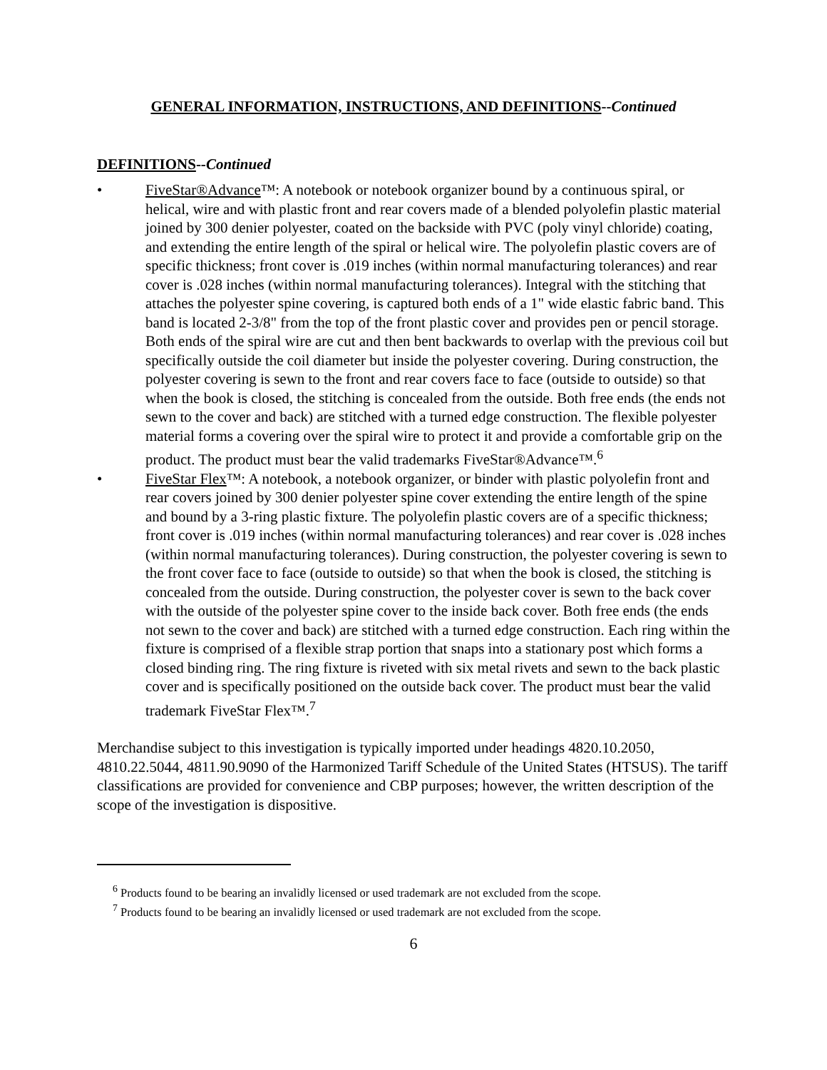GENERAL INFORMATION, INSTRUCTIONS, AND DEFINITIONS--Continued
DEFINITIONS--Continued
• FiveStar®Advance™: A notebook or notebook organizer bound by a continuous spiral, or helical, wire and with plastic front and rear covers made of a blended polyolefin plastic material joined by 300 denier polyester, coated on the backside with PVC (poly vinyl chloride) coating, and extending the entire length of the spiral or helical wire. The polyolefin plastic covers are of specific thickness; front cover is .019 inches (within normal manufacturing tolerances) and rear cover is .028 inches (within normal manufacturing tolerances). Integral with the stitching that attaches the polyester spine covering, is captured both ends of a 1" wide elastic fabric band. This band is located 2-3/8" from the top of the front plastic cover and provides pen or pencil storage. Both ends of the spiral wire are cut and then bent backwards to overlap with the previous coil but specifically outside the coil diameter but inside the polyester covering. During construction, the polyester covering is sewn to the front and rear covers face to face (outside to outside) so that when the book is closed, the stitching is concealed from the outside. Both free ends (the ends not sewn to the cover and back) are stitched with a turned edge construction. The flexible polyester material forms a covering over the spiral wire to protect it and provide a comfortable grip on the product. The product must bear the valid trademarks FiveStar®Advance™.<sup>6</sup>
• FiveStar Flex™: A notebook, a notebook organizer, or binder with plastic polyolefin front and rear covers joined by 300 denier polyester spine cover extending the entire length of the spine and bound by a 3-ring plastic fixture. The polyolefin plastic covers are of a specific thickness; front cover is .019 inches (within normal manufacturing tolerances) and rear cover is .028 inches (within normal manufacturing tolerances). During construction, the polyester covering is sewn to the front cover face to face (outside to outside) so that when the book is closed, the stitching is concealed from the outside. During construction, the polyester cover is sewn to the back cover with the outside of the polyester spine cover to the inside back cover. Both free ends (the ends not sewn to the cover and back) are stitched with a turned edge construction. Each ring within the fixture is comprised of a flexible strap portion that snaps into a stationary post which forms a closed binding ring. The ring fixture is riveted with six metal rivets and sewn to the back plastic cover and is specifically positioned on the outside back cover. The product must bear the valid trademark FiveStar Flex™.<sup>7</sup>
Merchandise subject to this investigation is typically imported under headings 4820.10.2050, 4810.22.5044, 4811.90.9090 of the Harmonized Tariff Schedule of the United States (HTSUS). The tariff classifications are provided for convenience and CBP purposes; however, the written description of the scope of the investigation is dispositive.
<sup>6</sup> Products found to be bearing an invalidly licensed or used trademark are not excluded from the scope.
<sup>7</sup> Products found to be bearing an invalidly licensed or used trademark are not excluded from the scope.
6